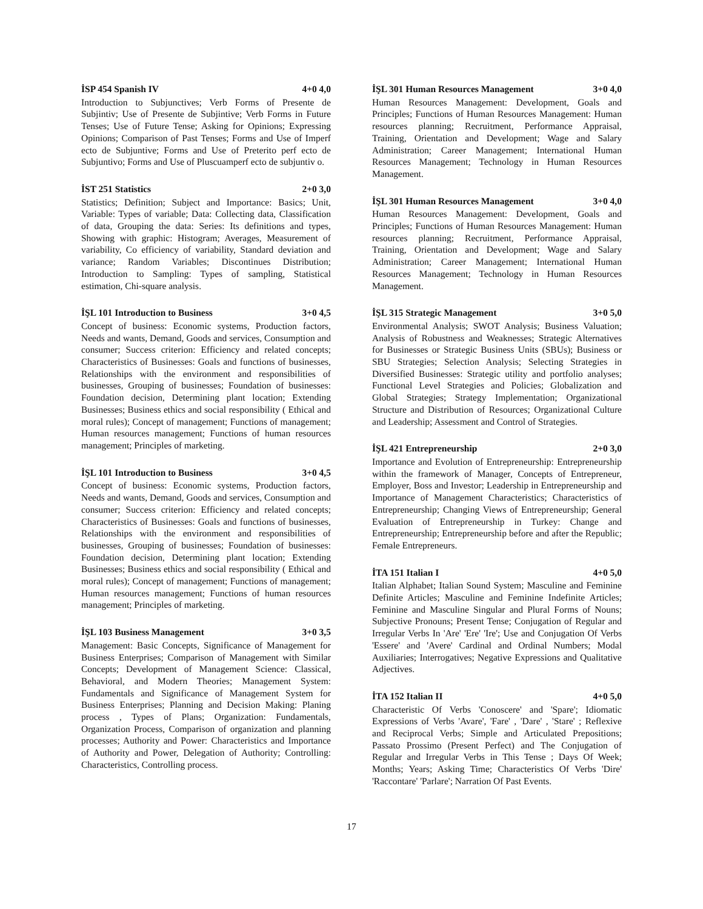İSP 454 Spanish IV 4+0 4,0
Introduction to Subjunctives; Verb Forms of Presente de Subjintiv; Use of Presente de Subjintive; Verb Forms in Future Tenses; Use of Future Tense; Asking for Opinions; Expressing Opinions; Comparison of Past Tenses; Forms and Use of Imperf ecto de Subjuntive; Forms and Use of Preterito perf ecto de Subjuntivo; Forms and Use of Pluscuamperf ecto de subjuntiv o.
İST 251 Statistics 2+0 3,0
Statistics; Definition; Subject and Importance: Basics; Unit, Variable: Types of variable; Data: Collecting data, Classification of data, Grouping the data: Series: Its definitions and types, Showing with graphic: Histogram; Averages, Measurement of variability, Co efficiency of variability, Standard deviation and variance; Random Variables; Discontinues Distribution; Introduction to Sampling: Types of sampling, Statistical estimation, Chi-square analysis.
İŞL 101 Introduction to Business 3+0 4,5
Concept of business: Economic systems, Production factors, Needs and wants, Demand, Goods and services, Consumption and consumer; Success criterion: Efficiency and related concepts; Characteristics of Businesses: Goals and functions of businesses, Relationships with the environment and responsibilities of businesses, Grouping of businesses; Foundation of businesses: Foundation decision, Determining plant location; Extending Businesses; Business ethics and social responsibility ( Ethical and moral rules); Concept of management; Functions of management; Human resources management; Functions of human resources management; Principles of marketing.
İŞL 101 Introduction to Business 3+0 4,5
Concept of business: Economic systems, Production factors, Needs and wants, Demand, Goods and services, Consumption and consumer; Success criterion: Efficiency and related concepts; Characteristics of Businesses: Goals and functions of businesses, Relationships with the environment and responsibilities of businesses, Grouping of businesses; Foundation of businesses: Foundation decision, Determining plant location; Extending Businesses; Business ethics and social responsibility ( Ethical and moral rules); Concept of management; Functions of management; Human resources management; Functions of human resources management; Principles of marketing.
İŞL 103 Business Management 3+0 3,5
Management: Basic Concepts, Significance of Management for Business Enterprises; Comparison of Management with Similar Concepts; Development of Management Science: Classical, Behavioral, and Modern Theories; Management System: Fundamentals and Significance of Management System for Business Enterprises; Planning and Decision Making: Planing process , Types of Plans; Organization: Fundamentals, Organization Process, Comparison of organization and planning processes; Authority and Power: Characteristics and Importance of Authority and Power, Delegation of Authority; Controlling: Characteristics, Controlling process.
İŞL 301 Human Resources Management 3+0 4,0
Human Resources Management: Development, Goals and Principles; Functions of Human Resources Management: Human resources planning; Recruitment, Performance Appraisal, Training, Orientation and Development; Wage and Salary Administration; Career Management; International Human Resources Management; Technology in Human Resources Management.
İŞL 301 Human Resources Management 3+0 4,0
Human Resources Management: Development, Goals and Principles; Functions of Human Resources Management: Human resources planning; Recruitment, Performance Appraisal, Training, Orientation and Development; Wage and Salary Administration; Career Management; International Human Resources Management; Technology in Human Resources Management.
İŞL 315 Strategic Management 3+0 5,0
Environmental Analysis; SWOT Analysis; Business Valuation; Analysis of Robustness and Weaknesses; Strategic Alternatives for Businesses or Strategic Business Units (SBUs); Business or SBU Strategies; Selection Analysis; Selecting Strategies in Diversified Businesses: Strategic utility and portfolio analyses; Functional Level Strategies and Policies; Globalization and Global Strategies; Strategy Implementation; Organizational Structure and Distribution of Resources; Organizational Culture and Leadership; Assessment and Control of Strategies.
İŞL 421 Entrepreneurship 2+0 3,0
Importance and Evolution of Entrepreneurship: Entrepreneurship within the framework of Manager, Concepts of Entrepreneur, Employer, Boss and Investor; Leadership in Entrepreneurship and Importance of Management Characteristics; Characteristics of Entrepreneurship; Changing Views of Entrepreneurship; General Evaluation of Entrepreneurship in Turkey: Change and Entrepreneurship; Entrepreneurship before and after the Republic; Female Entrepreneurs.
İTA 151 Italian I 4+0 5,0
Italian Alphabet; Italian Sound System; Masculine and Feminine Definite Articles; Masculine and Feminine Indefinite Articles; Feminine and Masculine Singular and Plural Forms of Nouns; Subjective Pronouns; Present Tense; Conjugation of Regular and Irregular Verbs In 'Are' 'Ere' 'Ire'; Use and Conjugation Of Verbs 'Essere' and 'Avere' Cardinal and Ordinal Numbers; Modal Auxiliaries; Interrogatives; Negative Expressions and Qualitative Adjectives.
İTA 152 Italian II 4+0 5,0
Characteristic Of Verbs 'Conoscere' and 'Spare'; Idiomatic Expressions of Verbs 'Avare', 'Fare' , 'Dare' , 'Stare' ; Reflexive and Reciprocal Verbs; Simple and Articulated Prepositions; Passato Prossimo (Present Perfect) and The Conjugation of Regular and Irregular Verbs in This Tense ; Days Of Week; Months; Years; Asking Time; Characteristics Of Verbs 'Dire' 'Raccontare' 'Parlare'; Narration Of Past Events.
17